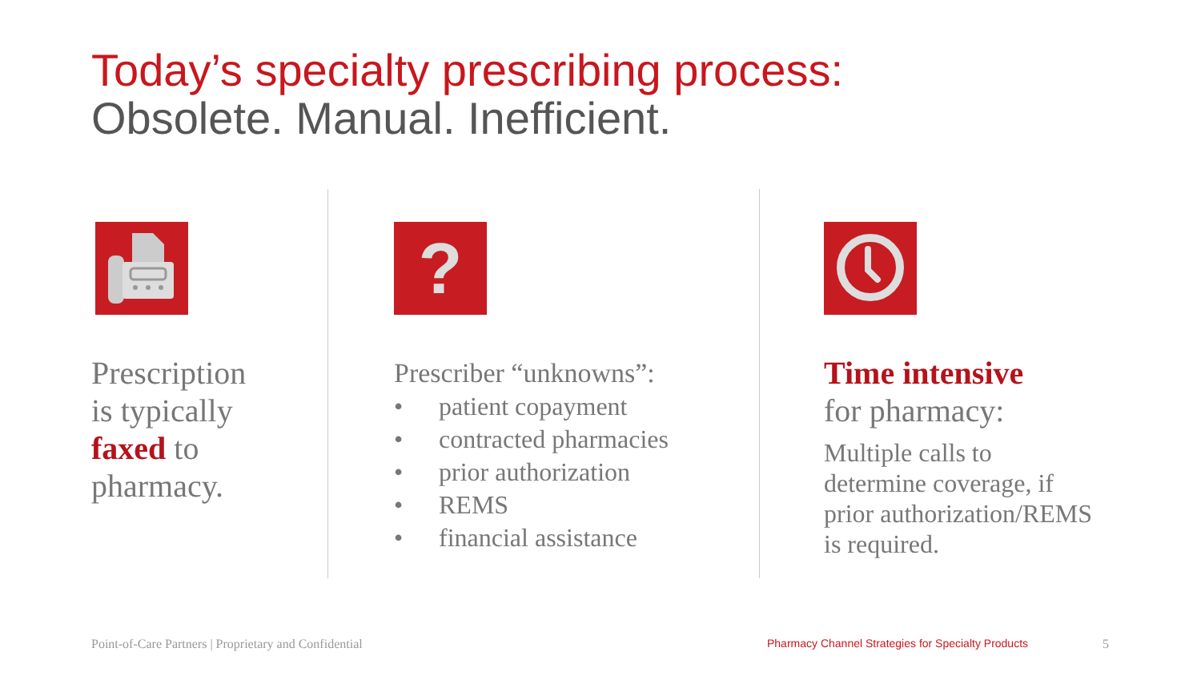Today’s specialty prescribing process:
Obsolete. Manual. Inefficient.
Prescription
is typically
faxed to
pharmacy.
?
Prescriber “unknowns”:
• patient copayment
• contracted pharmacies
• prior authorization
• REMS
• financial assistance
Time intensive
for pharmacy:
Multiple calls to
determine coverage, if
prior authorization/REMS
is required.
Point-of-Care Partners | Proprietary and Confidential
Pharmacy Channel Strategies for Specialty Products
5